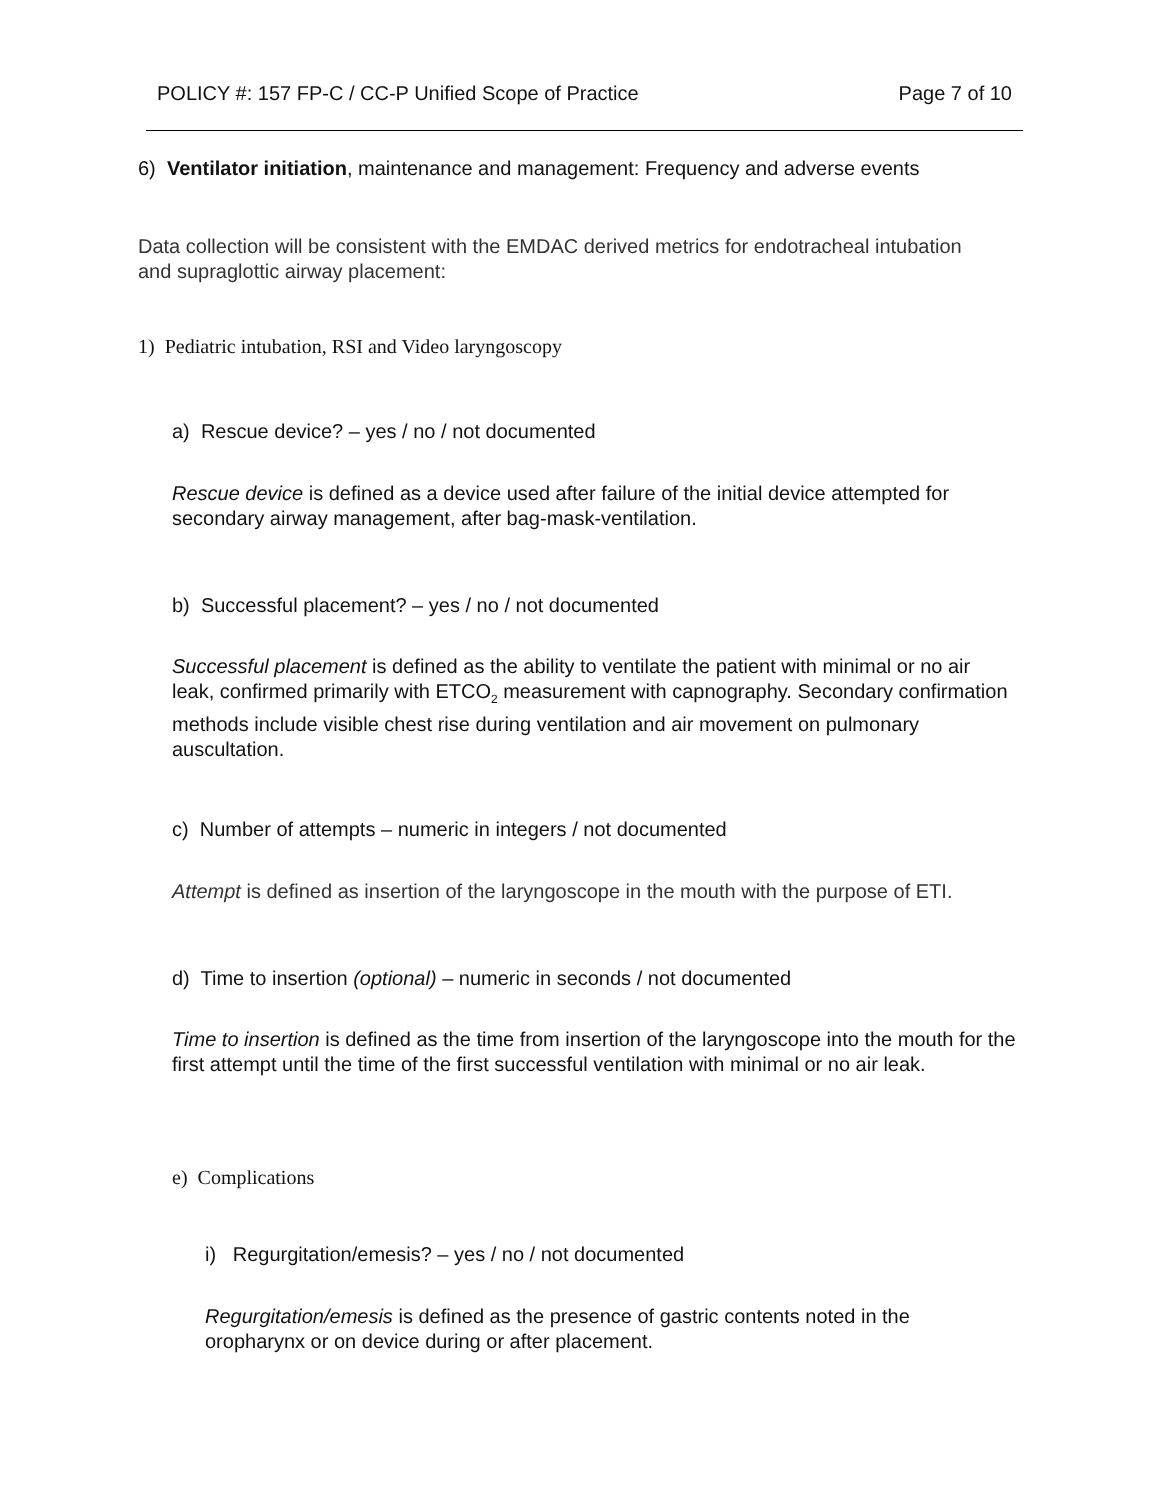POLICY #: 157 FP-C / CC-P Unified Scope of Practice Page 7 of 10
6) Ventilator initiation, maintenance and management: Frequency and adverse events
Data collection will be consistent with the EMDAC derived metrics for endotracheal intubation and supraglottic airway placement:
1) Pediatric intubation, RSI and Video laryngoscopy
a) Rescue device? – yes / no / not documented
Rescue device is defined as a device used after failure of the initial device attempted for secondary airway management, after bag-mask-ventilation.
b) Successful placement? – yes / no / not documented
Successful placement is defined as the ability to ventilate the patient with minimal or no air leak, confirmed primarily with ETCO<sub>2</sub> measurement with capnography. Secondary confirmation methods include visible chest rise during ventilation and air movement on pulmonary auscultation.
c) Number of attempts – numeric in integers / not documented
Attempt is defined as insertion of the laryngoscope in the mouth with the purpose of ETI.
d) Time to insertion (optional) – numeric in seconds / not documented
Time to insertion is defined as the time from insertion of the laryngoscope into the mouth for the first attempt until the time of the first successful ventilation with minimal or no air leak.
e) Complications
i) Regurgitation/emesis? – yes / no / not documented
Regurgitation/emesis is defined as the presence of gastric contents noted in the oropharynx or on device during or after placement.